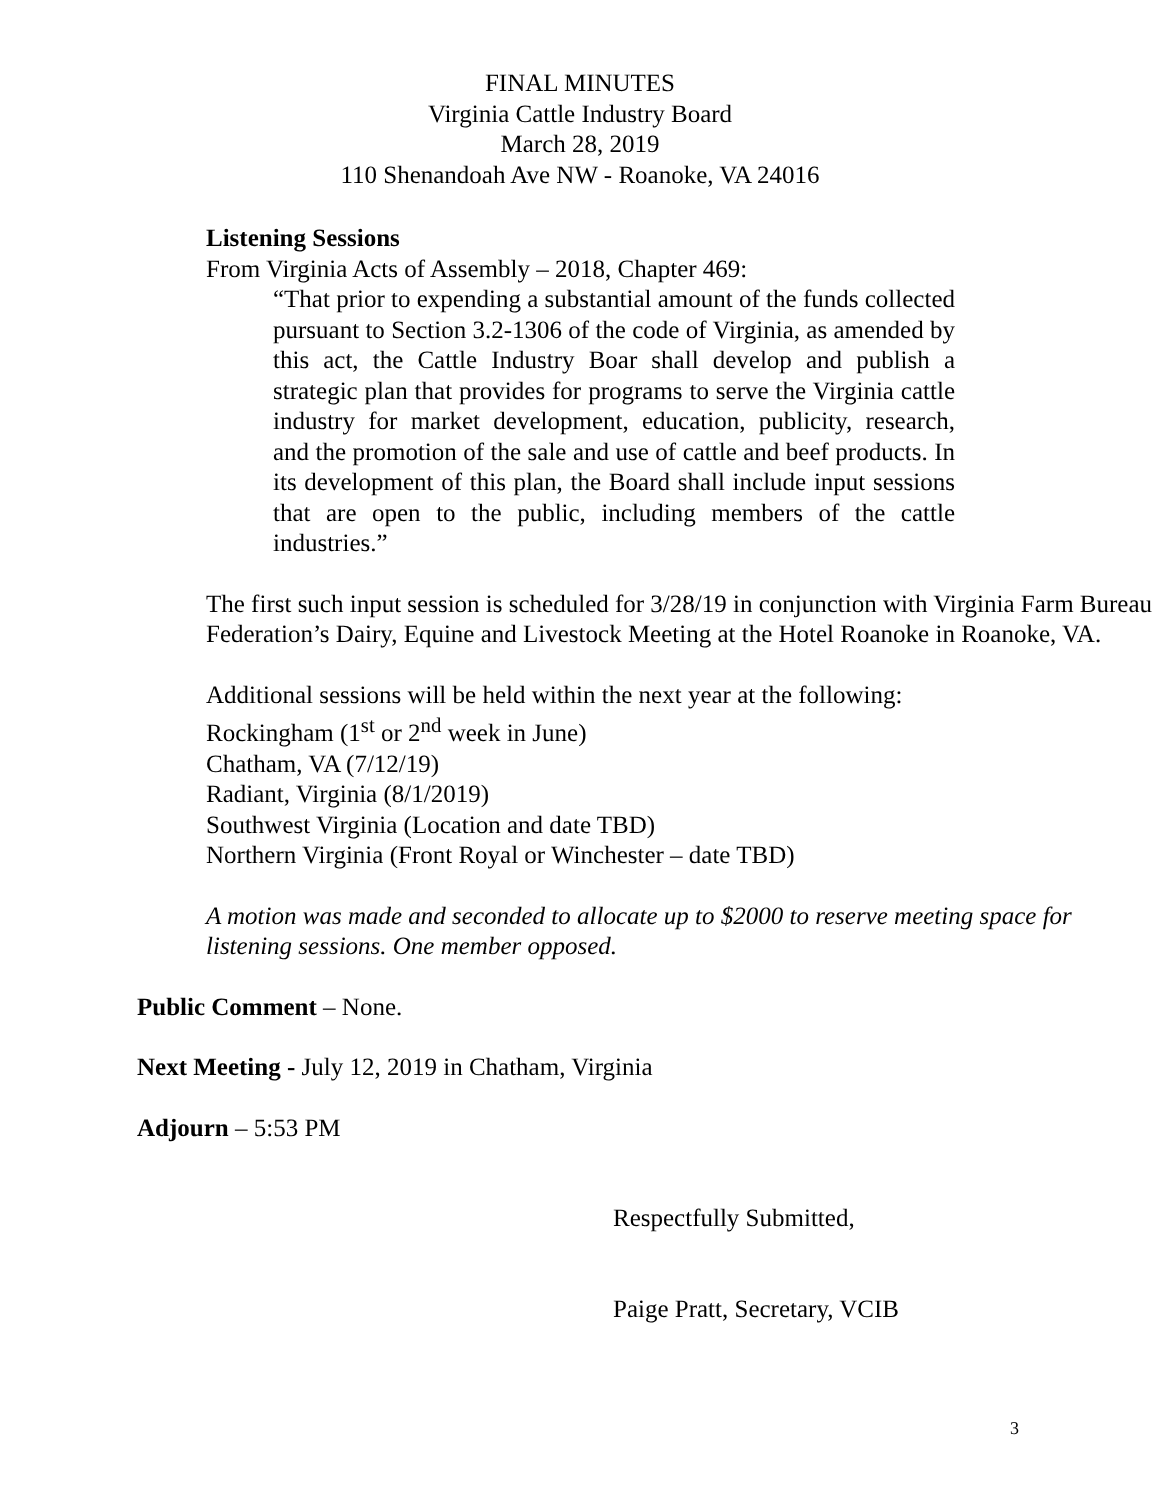FINAL MINUTES
Virginia Cattle Industry Board
March 28, 2019
110 Shenandoah Ave NW - Roanoke, VA 24016
Listening Sessions
From Virginia Acts of Assembly – 2018, Chapter 469:
“That prior to expending a substantial amount of the funds collected pursuant to Section 3.2-1306 of the code of Virginia, as amended by this act, the Cattle Industry Boar shall develop and publish a strategic plan that provides for programs to serve the Virginia cattle industry for market development, education, publicity, research, and the promotion of the sale and use of cattle and beef products. In its development of this plan, the Board shall include input sessions that are open to the public, including members of the cattle industries.”
The first such input session is scheduled for 3/28/19 in conjunction with Virginia Farm Bureau Federation’s Dairy, Equine and Livestock Meeting at the Hotel Roanoke in Roanoke, VA.
Additional sessions will be held within the next year at the following:
Rockingham (1<sup>st</sup> or 2<sup>nd</sup> week in June)
Chatham, VA (7/12/19)
Radiant, Virginia (8/1/2019)
Southwest Virginia (Location and date TBD)
Northern Virginia (Front Royal or Winchester – date TBD)
A motion was made and seconded to allocate up to $2000 to reserve meeting space for listening sessions. One member opposed.
Public Comment – None.
Next Meeting - July 12, 2019 in Chatham, Virginia
Adjourn – 5:53 PM
Respectfully Submitted,
Paige Pratt, Secretary, VCIB
3